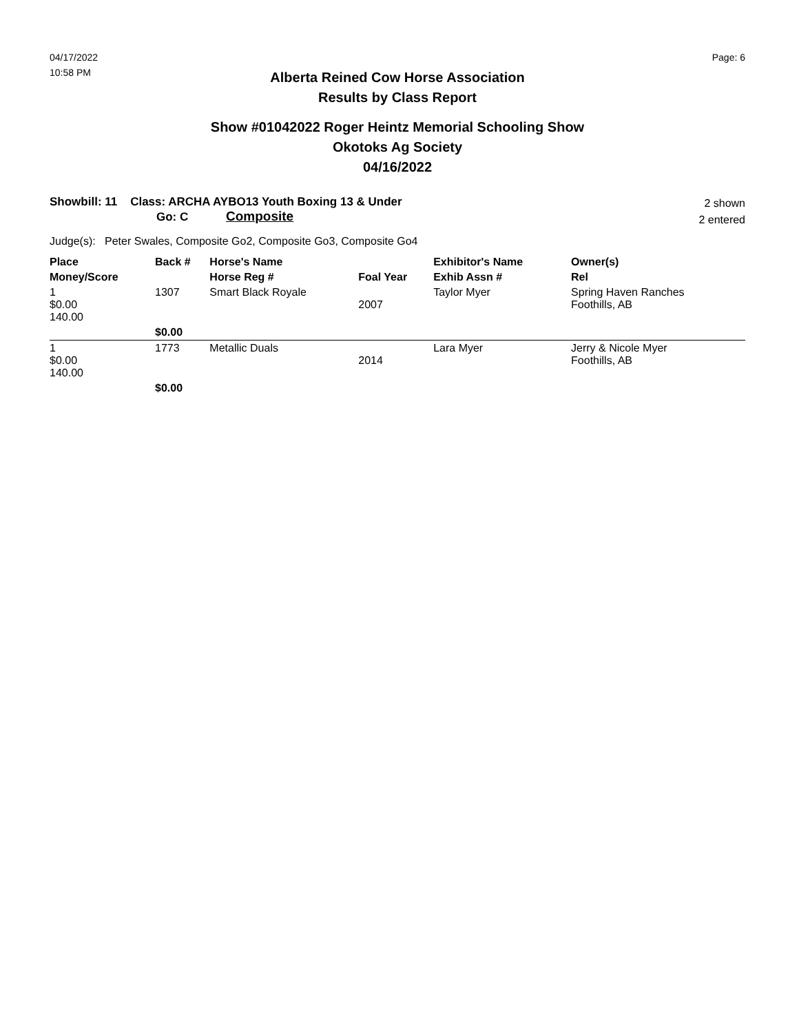04/17/2022
10:58 PM
Page: 6
Alberta Reined Cow Horse Association
Results by Class Report
Show #01042022 Roger Heintz Memorial Schooling Show
Okotoks Ag Society
04/16/2022
Showbill: 11 Class: ARCHA AYBO13 Youth Boxing 13 & Under
Go: C Composite
2 shown
2 entered
Judge(s): Peter Swales, Composite Go2, Composite Go3, Composite Go4
| Place | Back # | Horse's Name | | Exhibitor's Name | Owner(s) |
| --- | --- | --- | --- | --- | --- |
| Money/Score | | Horse Reg # | Foal Year | Exhib Assn # | Rel |
| 1 $0.00 140.00 | 1307 | Smart Black Royale | 2007 | Taylor Myer | Spring Haven Ranches Foothills, AB |
| | $0.00 | | | | |
| 1 $0.00 140.00 | 1773 | Metallic Duals | 2014 | Lara Myer | Jerry & Nicole Myer Foothills, AB |
| | $0.00 | | | | |